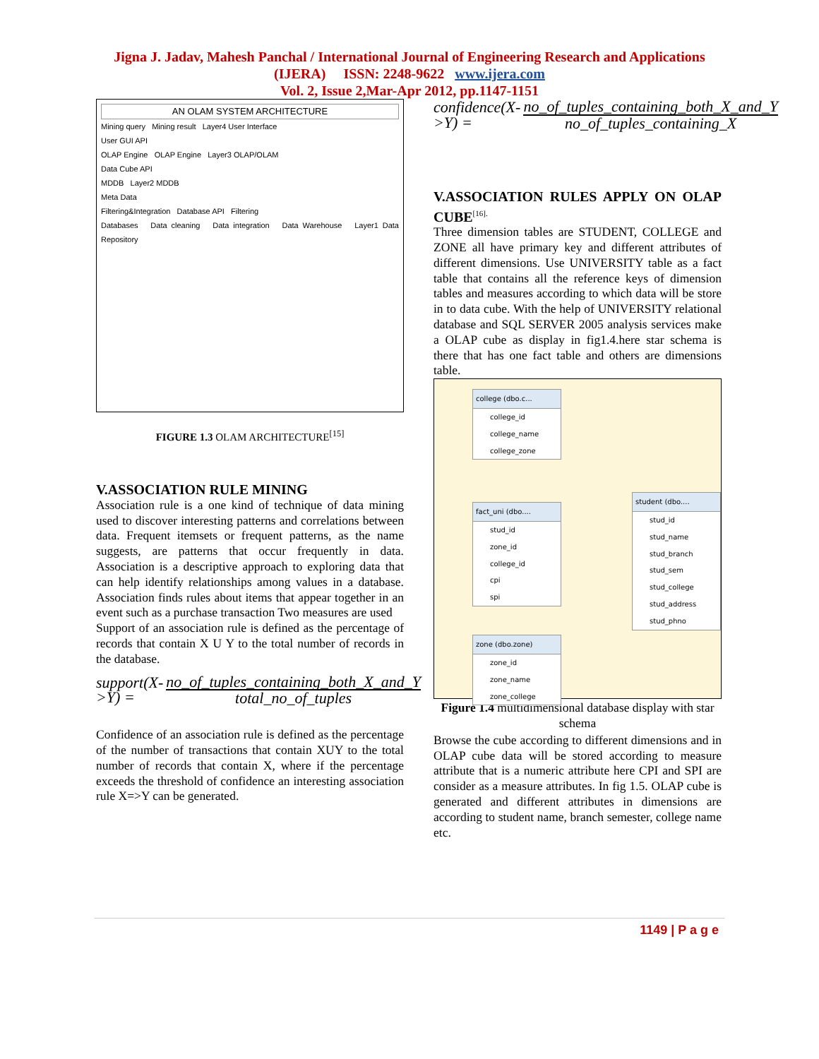Jigna J. Jadav, Mahesh Panchal / International Journal of Engineering Research and Applications
(IJERA) ISSN: 2248-9622 www.ijera.com
Vol. 2, Issue 2,Mar-Apr 2012, pp.1147-1151
AN OLAM SYSTEM ARCHITECTURE
Mining query Mining result Layer4 User Interface
User GUI API
OLAP Engine OLAP Engine Layer3 OLAP/OLAM
Data Cube API
MDDB Layer2 MDDB
Meta Data
Filtering&Integration Database API Filtering
Databases Data cleaning Data integration Data Warehouse Layer1 Data Repository
FIGURE 1.3 OLAM ARCHITECTURE<sup>[15]</sup>
V.ASSOCIATION RULE MINING
Association rule is a one kind of technique of data mining used to discover interesting patterns and correlations between data. Frequent itemsets or frequent patterns, as the name suggests, are patterns that occur frequently in data. Association is a descriptive approach to exploring data that can help identify relationships among values in a database. Association finds rules about items that appear together in an event such as a purchase transaction Two measures are used
Support of an association rule is defined as the percentage of records that contain X U Y to the total number of records in the database.
support(X->Y) =
no_of_tuples_containing_both_X_and_Y
total_no_of_tuples
Confidence of an association rule is defined as the percentage of the number of transactions that contain XUY to the total number of records that contain X, where if the percentage exceeds the threshold of confidence an interesting association rule X=>Y can be generated.
confidence(X->Y) =
no_of_tuples_containing_both_X_and_Y
no_of_tuples_containing_X
V.ASSOCIATION RULES APPLY ON OLAP CUBE<sup>[16].</sup>
Three dimension tables are STUDENT, COLLEGE and ZONE all have primary key and different attributes of different dimensions. Use UNIVERSITY table as a fact table that contains all the reference keys of dimension tables and measures according to which data will be store in to data cube. With the help of UNIVERSITY relational database and SQL SERVER 2005 analysis services make a OLAP cube as display in fig1.4.here star schema is there that has one fact table and others are dimensions table.
college (dbo.c...
college_id
college_name
college_zone
fact_uni (dbo....
stud_id
zone_id
college_id
cpi
spi
student (dbo....
stud_id
stud_name
stud_branch
stud_sem
stud_college
stud_address
stud_phno
zone (dbo.zone)
zone_id
zone_name
zone_college
Figure 1.4 multidimensional database display with star schema
Browse the cube according to different dimensions and in OLAP cube data will be stored according to measure attribute that is a numeric attribute here CPI and SPI are consider as a measure attributes. In fig 1.5. OLAP cube is generated and different attributes in dimensions are according to student name, branch semester, college name etc.
1149 | P a g e